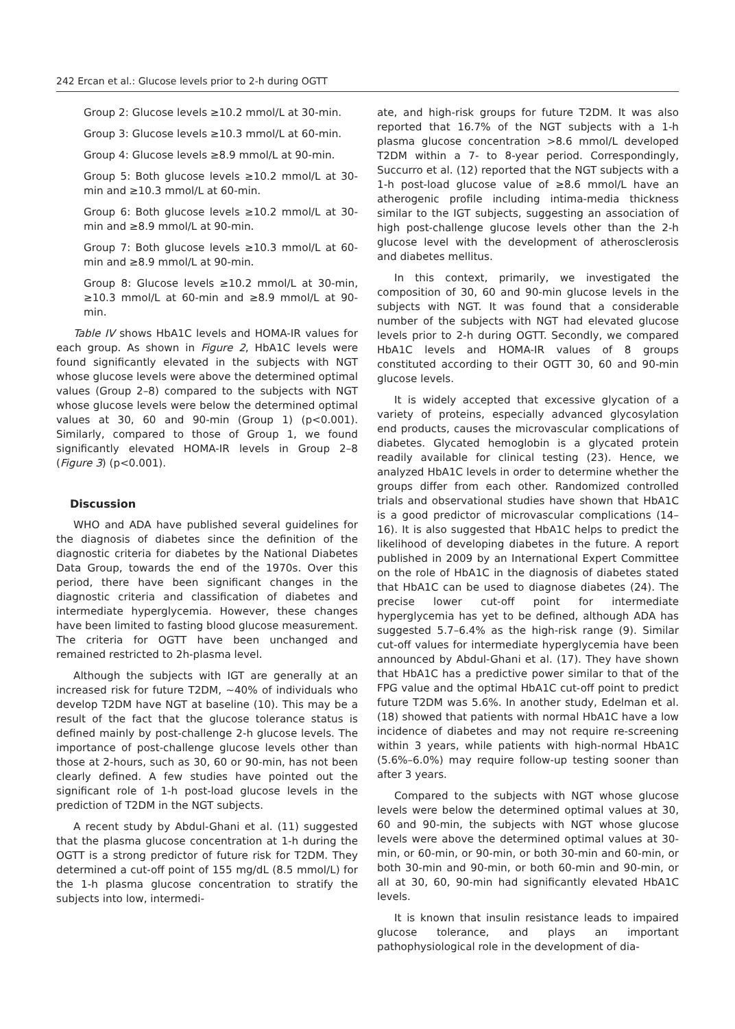242 Ercan et al.: Glucose levels prior to 2-h during OGTT
Group 2: Glucose levels ≥10.2 mmol/L at 30-min.
Group 3: Glucose levels ≥10.3 mmol/L at 60-min.
Group 4: Glucose levels ≥8.9 mmol/L at 90-min.
Group 5: Both glucose levels ≥10.2 mmol/L at 30-min and ≥10.3 mmol/L at 60-min.
Group 6: Both glucose levels ≥10.2 mmol/L at 30-min and ≥8.9 mmol/L at 90-min.
Group 7: Both glucose levels ≥10.3 mmol/L at 60-min and ≥8.9 mmol/L at 90-min.
Group 8: Glucose levels ≥10.2 mmol/L at 30-min, ≥10.3 mmol/L at 60-min and ≥8.9 mmol/L at 90-min.
Table IV shows HbA1C levels and HOMA-IR values for each group. As shown in Figure 2, HbA1C levels were found significantly elevated in the subjects with NGT whose glucose levels were above the determined optimal values (Group 2–8) compared to the subjects with NGT whose glucose levels were below the determined optimal values at 30, 60 and 90-min (Group 1) (p<0.001). Similarly, compared to those of Group 1, we found significantly elevated HOMA-IR levels in Group 2–8 (Figure 3) (p<0.001).
Discussion
WHO and ADA have published several guidelines for the diagnosis of diabetes since the definition of the diagnostic criteria for diabetes by the National Diabetes Data Group, towards the end of the 1970s. Over this period, there have been significant changes in the diagnostic criteria and classification of diabetes and intermediate hyperglycemia. However, these changes have been limited to fasting blood glucose measurement. The criteria for OGTT have been unchanged and remained restricted to 2h-plasma level.
Although the subjects with IGT are generally at an increased risk for future T2DM, ~40% of individuals who develop T2DM have NGT at baseline (10). This may be a result of the fact that the glucose tolerance status is defined mainly by post-challenge 2-h glucose levels. The importance of post-challenge glucose levels other than those at 2-hours, such as 30, 60 or 90-min, has not been clearly defined. A few studies have pointed out the significant role of 1-h post-load glucose levels in the prediction of T2DM in the NGT subjects.
A recent study by Abdul-Ghani et al. (11) suggested that the plasma glucose concentration at 1-h during the OGTT is a strong predictor of future risk for T2DM. They determined a cut-off point of 155 mg/dL (8.5 mmol/L) for the 1-h plasma glucose concentration to stratify the subjects into low, intermedi-
ate, and high-risk groups for future T2DM. It was also reported that 16.7% of the NGT subjects with a 1-h plasma glucose concentration >8.6 mmol/L developed T2DM within a 7- to 8-year period. Correspondingly, Succurro et al. (12) reported that the NGT subjects with a 1-h post-load glucose value of ≥8.6 mmol/L have an atherogenic profile including intima-media thickness similar to the IGT subjects, suggesting an association of high post-challenge glucose levels other than the 2-h glucose level with the development of atherosclerosis and diabetes mellitus.
In this context, primarily, we investigated the composition of 30, 60 and 90-min glucose levels in the subjects with NGT. It was found that a considerable number of the subjects with NGT had elevated glucose levels prior to 2-h during OGTT. Secondly, we compared HbA1C levels and HOMA-IR values of 8 groups constituted according to their OGTT 30, 60 and 90-min glucose levels.
It is widely accepted that excessive glycation of a variety of proteins, especially advanced glycosylation end products, causes the microvascular complications of diabetes. Glycated hemoglobin is a glycated protein readily available for clinical testing (23). Hence, we analyzed HbA1C levels in order to determine whether the groups differ from each other. Randomized controlled trials and observational studies have shown that HbA1C is a good predictor of microvascular complications (14–16). It is also suggested that HbA1C helps to predict the likelihood of developing diabetes in the future. A report published in 2009 by an International Expert Committee on the role of HbA1C in the diagnosis of diabetes stated that HbA1C can be used to diagnose diabetes (24). The precise lower cut-off point for intermediate hyperglycemia has yet to be defined, although ADA has suggested 5.7–6.4% as the high-risk range (9). Similar cut-off values for intermediate hyperglycemia have been announced by Abdul-Ghani et al. (17). They have shown that HbA1C has a predictive power similar to that of the FPG value and the optimal HbA1C cut-off point to predict future T2DM was 5.6%. In another study, Edelman et al. (18) showed that patients with normal HbA1C have a low incidence of diabetes and may not require re-screening within 3 years, while patients with high-normal HbA1C (5.6%–6.0%) may require follow-up testing sooner than after 3 years.
Compared to the subjects with NGT whose glucose levels were below the determined optimal values at 30, 60 and 90-min, the subjects with NGT whose glucose levels were above the determined optimal values at 30-min, or 60-min, or 90-min, or both 30-min and 60-min, or both 30-min and 90-min, or both 60-min and 90-min, or all at 30, 60, 90-min had significantly elevated HbA1C levels.
It is known that insulin resistance leads to impaired glucose tolerance, and plays an important pathophysiological role in the development of dia-